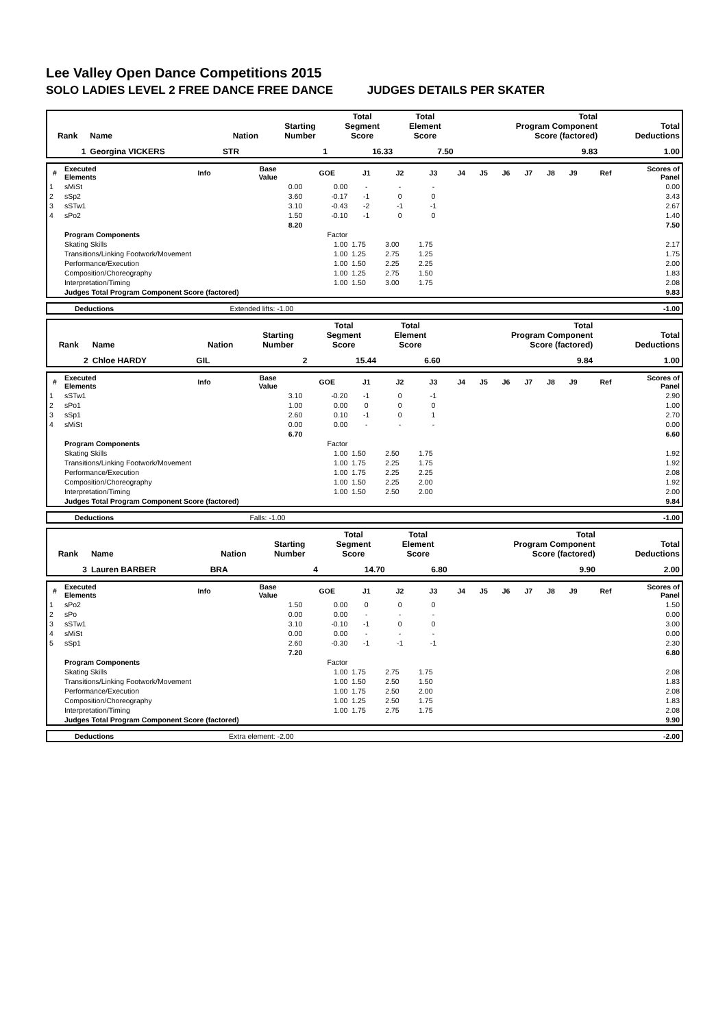Lee Valley Open Dance Competitions 2015
SOLO LADIES LEVEL 2 FREE DANCE FREE DANCE JUDGES DETAILS PER SKATER
| Rank | Name | Nation | Starting Number | Total Segment Score | Total Element Score | Total Program Component Score (factored) | Total Deductions |
| --- | --- | --- | --- | --- | --- | --- | --- |
| 1 | Georgina VICKERS | STR | 1 | 16.33 | 7.50 | 9.83 | 1.00 |
| # | Executed Elements | Info | Base Value | GOE | J1 | J2 | J3 | J4 | J5 | J6 | J7 | J8 | J9 | Ref | Scores of Panel |
| --- | --- | --- | --- | --- | --- | --- | --- | --- | --- | --- | --- | --- | --- | --- | --- |
| 1 | sMiSt | | 0.00 | 0.00 | - | - | - | | | | | | | | 0.00 |
| 2 | sSp2 | | 3.60 | -0.17 | -1 | 0 | 0 | | | | | | | | 3.43 |
| 3 | sSTw1 | | 3.10 | -0.43 | -2 | -1 | -1 | | | | | | | | 2.67 |
| 4 | sPo2 | | 1.50 | -0.10 | -1 | 0 | 0 | | | | | | | | 1.40 |
| | | | 8.20 | | | | | | | | | | | | 7.50 |
| | Program Components | | | Factor | | | | | | | | | | | |
| | Skating Skills | | | 1.00 | 1.75 | 3.00 | 1.75 | | | | | | | | 2.17 |
| | Transitions/Linking Footwork/Movement | | | 1.00 | 1.25 | 2.75 | 1.25 | | | | | | | | 1.75 |
| | Performance/Execution | | | 1.00 | 1.50 | 2.25 | 2.25 | | | | | | | | 2.00 |
| | Composition/Choreography | | | 1.00 | 1.25 | 2.75 | 1.50 | | | | | | | | 1.83 |
| | Interpretation/Timing | | | 1.00 | 1.50 | 3.00 | 1.75 | | | | | | | | 2.08 |
| | Judges Total Program Component Score (factored) | | | | | | | | | | | | | | 9.83 |
| Deductions | Extended lifts: -1.00 | | -1.00 |
| Rank | Name | Nation | Starting Number | Total Segment Score | Total Element Score | Total Program Component Score (factored) | Total Deductions |
| --- | --- | --- | --- | --- | --- | --- | --- |
| 2 | Chloe HARDY | GIL | 2 | 15.44 | 6.60 | 9.84 | 1.00 |
| # | Executed Elements | Info | Base Value | GOE | J1 | J2 | J3 | J4 | J5 | J6 | J7 | J8 | J9 | Ref | Scores of Panel |
| --- | --- | --- | --- | --- | --- | --- | --- | --- | --- | --- | --- | --- | --- | --- | --- |
| 1 | sSTw1 | | 3.10 | -0.20 | -1 | 0 | -1 | | | | | | | | 2.90 |
| 2 | sPo1 | | 1.00 | 0.00 | 0 | 0 | 0 | | | | | | | | 1.00 |
| 3 | sSp1 | | 2.60 | 0.10 | -1 | 0 | 1 | | | | | | | | 2.70 |
| 4 | sMiSt | | 0.00 | 0.00 | - | - | - | | | | | | | | 0.00 |
| | | | 6.70 | | | | | | | | | | | | 6.60 |
| | Program Components | | | Factor | | | | | | | | | | | |
| | Skating Skills | | | 1.00 | 1.50 | 2.50 | 1.75 | | | | | | | | 1.92 |
| | Transitions/Linking Footwork/Movement | | | 1.00 | 1.75 | 2.25 | 1.75 | | | | | | | | 1.92 |
| | Performance/Execution | | | 1.00 | 1.75 | 2.25 | 2.25 | | | | | | | | 2.08 |
| | Composition/Choreography | | | 1.00 | 1.50 | 2.25 | 2.00 | | | | | | | | 1.92 |
| | Interpretation/Timing | | | 1.00 | 1.50 | 2.50 | 2.00 | | | | | | | | 2.00 |
| | Judges Total Program Component Score (factored) | | | | | | | | | | | | | | 9.84 |
| Deductions | Falls: -1.00 | | -1.00 |
| Rank | Name | Nation | Starting Number | Total Segment Score | Total Element Score | Total Program Component Score (factored) | Total Deductions |
| --- | --- | --- | --- | --- | --- | --- | --- |
| 3 | Lauren BARBER | BRA | 4 | 14.70 | 6.80 | 9.90 | 2.00 |
| # | Executed Elements | Info | Base Value | GOE | J1 | J2 | J3 | J4 | J5 | J6 | J7 | J8 | J9 | Ref | Scores of Panel |
| --- | --- | --- | --- | --- | --- | --- | --- | --- | --- | --- | --- | --- | --- | --- | --- |
| 1 | sPo2 | | 1.50 | 0.00 | 0 | 0 | 0 | | | | | | | | 1.50 |
| 2 | sPo | | 0.00 | 0.00 | - | - | - | | | | | | | | 0.00 |
| 3 | sSTw1 | | 3.10 | -0.10 | -1 | 0 | 0 | | | | | | | | 3.00 |
| 4 | sMiSt | | 0.00 | 0.00 | - | - | - | | | | | | | | 0.00 |
| 5 | sSp1 | | 2.60 | -0.30 | -1 | -1 | -1 | | | | | | | | 2.30 |
| | | | 7.20 | | | | | | | | | | | | 6.80 |
| | Program Components | | | Factor | | | | | | | | | | | |
| | Skating Skills | | | 1.00 | 1.75 | 2.75 | 1.75 | | | | | | | | 2.08 |
| | Transitions/Linking Footwork/Movement | | | 1.00 | 1.50 | 2.50 | 1.50 | | | | | | | | 1.83 |
| | Performance/Execution | | | 1.00 | 1.75 | 2.50 | 2.00 | | | | | | | | 2.08 |
| | Composition/Choreography | | | 1.00 | 1.25 | 2.50 | 1.75 | | | | | | | | 1.83 |
| | Interpretation/Timing | | | 1.00 | 1.75 | 2.75 | 1.75 | | | | | | | | 2.08 |
| | Judges Total Program Component Score (factored) | | | | | | | | | | | | | | 9.90 |
| Deductions | Extra element: -2.00 | | -2.00 |